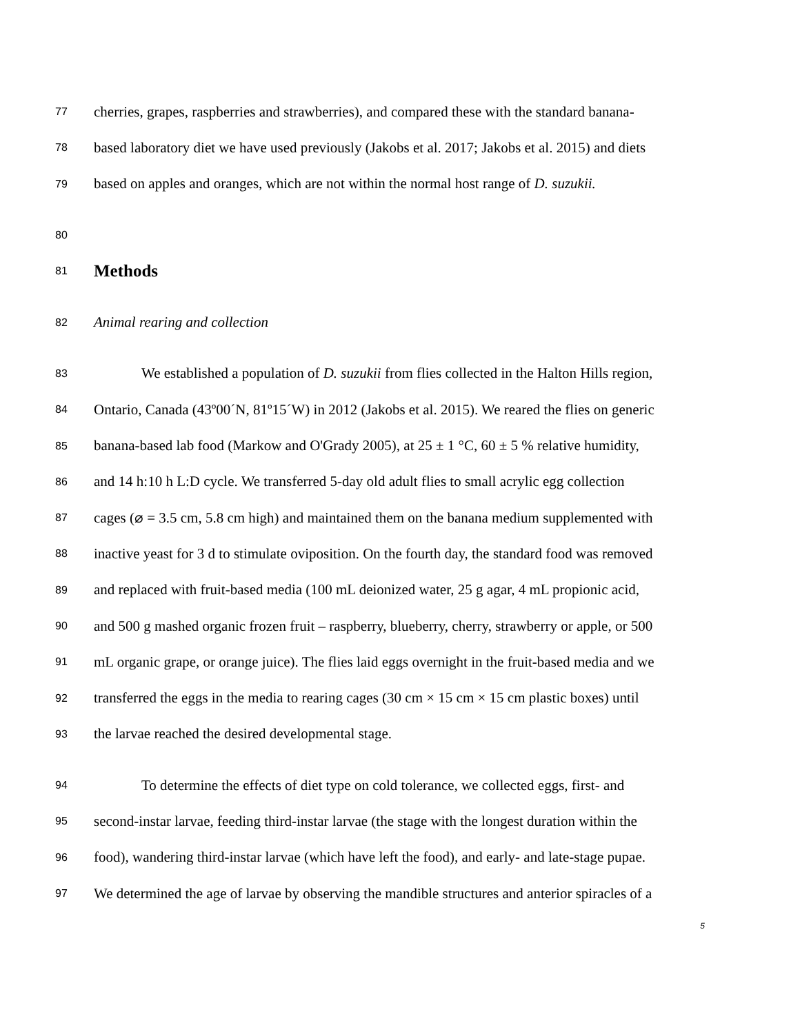77 cherries, grapes, raspberries and strawberries), and compared these with the standard banana-
78 based laboratory diet we have used previously (Jakobs et al. 2017; Jakobs et al. 2015) and diets
79 based on apples and oranges, which are not within the normal host range of D. suzukii.
80
81
Methods
82 Animal rearing and collection
83 We established a population of D. suzukii from flies collected in the Halton Hills region,
84 Ontario, Canada (43º00´N, 81º15´W) in 2012 (Jakobs et al. 2015). We reared the flies on generic
85 banana-based lab food (Markow and O'Grady 2005), at 25 ± 1 °C, 60 ± 5 % relative humidity,
86 and 14 h:10 h L:D cycle. We transferred 5-day old adult flies to small acrylic egg collection
87 cages (⌀ = 3.5 cm, 5.8 cm high) and maintained them on the banana medium supplemented with
88 inactive yeast for 3 d to stimulate oviposition. On the fourth day, the standard food was removed
89 and replaced with fruit-based media (100 mL deionized water, 25 g agar, 4 mL propionic acid,
90 and 500 g mashed organic frozen fruit – raspberry, blueberry, cherry, strawberry or apple, or 500
91 mL organic grape, or orange juice). The flies laid eggs overnight in the fruit-based media and we
92 transferred the eggs in the media to rearing cages (30 cm × 15 cm × 15 cm plastic boxes) until
93 the larvae reached the desired developmental stage.
94 To determine the effects of diet type on cold tolerance, we collected eggs, first- and
95 second-instar larvae, feeding third-instar larvae (the stage with the longest duration within the
96 food), wandering third-instar larvae (which have left the food), and early- and late-stage pupae.
97 We determined the age of larvae by observing the mandible structures and anterior spiracles of a
5